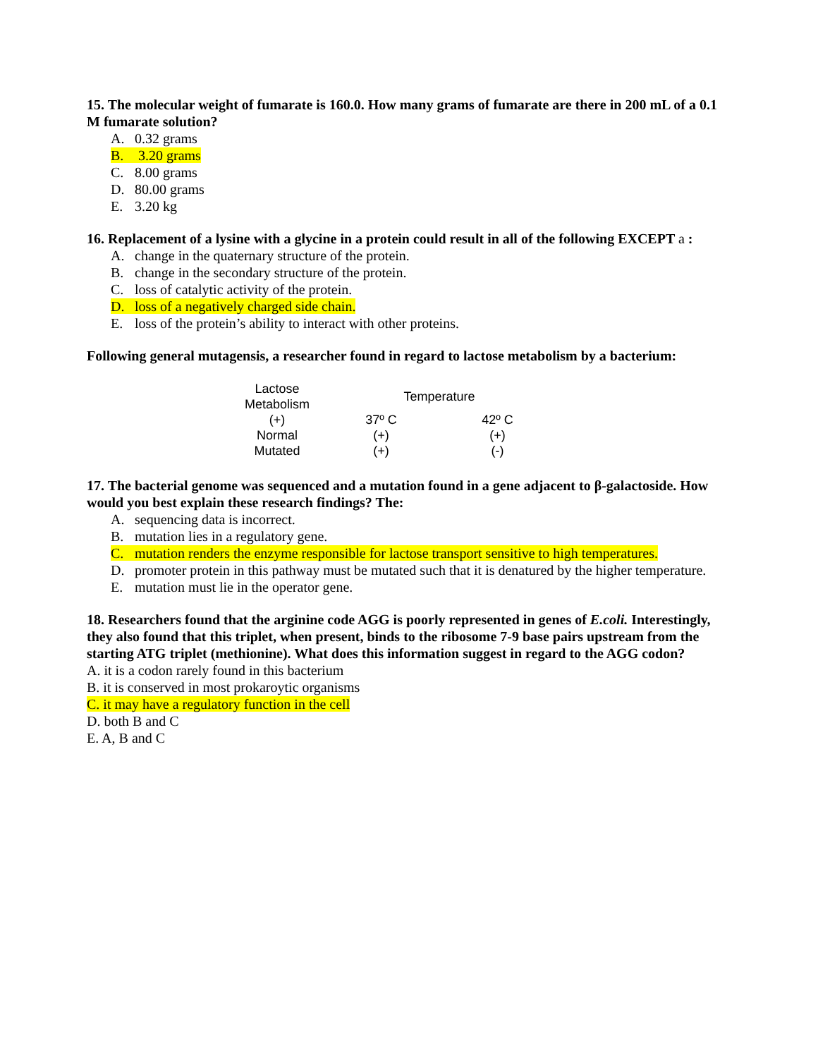15. The molecular weight of fumarate is 160.0. How many grams of fumarate are there in 200 mL of a 0.1 M fumarate solution?
A. 0.32 grams
B. 3.20 grams
C. 8.00 grams
D. 80.00 grams
E. 3.20 kg
16. Replacement of a lysine with a glycine in a protein could result in all of the following EXCEPT a :
A. change in the quaternary structure of the protein.
B. change in the secondary structure of the protein.
C. loss of catalytic activity of the protein.
D. loss of a negatively charged side chain.
E. loss of the protein’s ability to interact with other proteins.
Following general mutagensis, a researcher found in regard to lactose metabolism by a bacterium:
| Lactose Metabolism | Temperature | |
| (+) | 37º C | 42º C |
| Normal | (+) | (+) |
| Mutated | (+) | (-) |
17. The bacterial genome was sequenced and a mutation found in a gene adjacent to β-galactoside. How would you best explain these research findings? The:
A. sequencing data is incorrect.
B. mutation lies in a regulatory gene.
C. mutation renders the enzyme responsible for lactose transport sensitive to high temperatures.
D. promoter protein in this pathway must be mutated such that it is denatured by the higher temperature.
E. mutation must lie in the operator gene.
18. Researchers found that the arginine code AGG is poorly represented in genes of E.coli. Interestingly, they also found that this triplet, when present, binds to the ribosome 7-9 base pairs upstream from the starting ATG triplet (methionine). What does this information suggest in regard to the AGG codon?
A. it is a codon rarely found in this bacterium
B. it is conserved in most prokaroytic organisms
C. it may have a regulatory function in the cell
D. both B and C
E. A, B and C